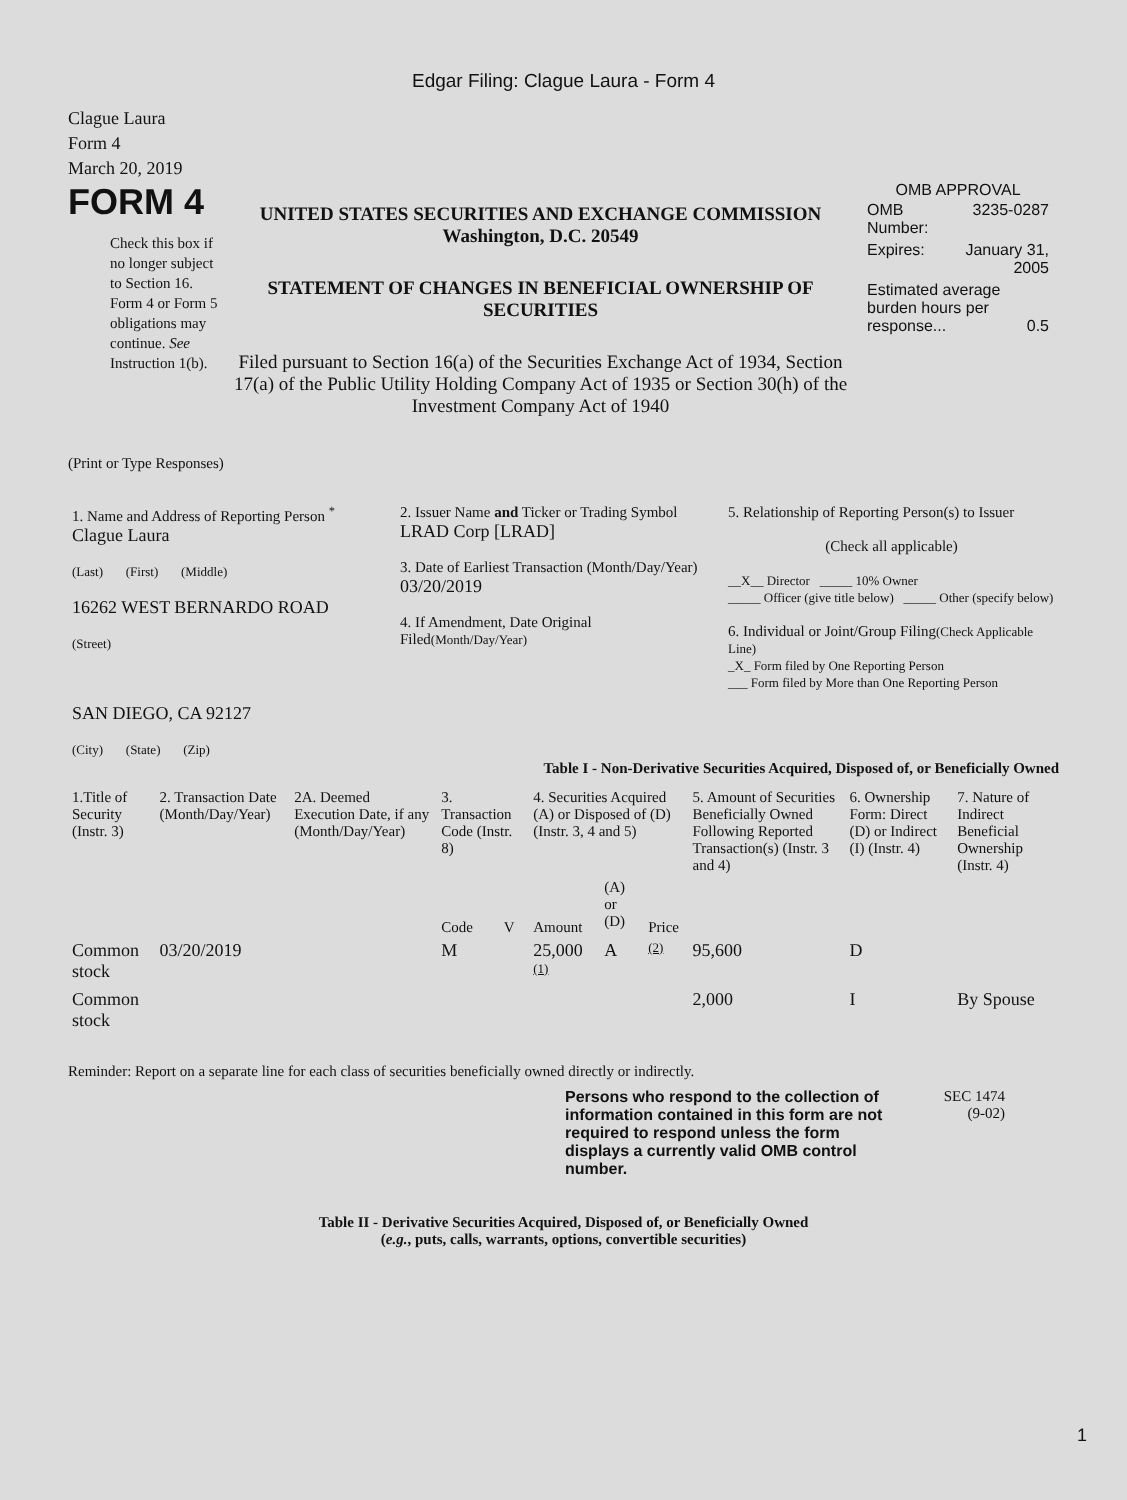Edgar Filing: Clague Laura - Form 4
Clague Laura
Form 4
March 20, 2019
FORM 4
Check this box if no longer subject to Section 16. Form 4 or Form 5 obligations may continue. See Instruction 1(b).
UNITED STATES SECURITIES AND EXCHANGE COMMISSION
Washington, D.C. 20549
STATEMENT OF CHANGES IN BENEFICIAL OWNERSHIP OF SECURITIES
Filed pursuant to Section 16(a) of the Securities Exchange Act of 1934, Section 17(a) of the Public Utility Holding Company Act of 1935 or Section 30(h) of the Investment Company Act of 1940
OMB APPROVAL
| OMB Number: | 3235-0287 |
| Expires: | January 31, 2005 |
| Estimated average burden hours per response... 0.5 | |
(Print or Type Responses)
| 1. Name and Address of Reporting Person <sup>*</sup> Clague Laura (Last) (First) (Middle) 16262 WEST BERNARDO ROAD (Street) SAN DIEGO, CA 92127 (City) (State) (Zip) | 2. Issuer Name and Ticker or Trading Symbol LRAD Corp [LRAD] 3. Date of Earliest Transaction (Month/Day/Year) 03/20/2019 4. If Amendment, Date Original Filed (Month/Day/Year) | 5. Relationship of Reporting Person(s) to Issuer (Check all applicable) __X__ Director _____ 10% Owner _____ Officer (give title below) _____ Other (specify below) 6. Individual or Joint/Group Filing (Check Applicable Line) _X_ Form filed by One Reporting Person ___ Form filed by More than One Reporting Person |
Table I - Non-Derivative Securities Acquired, Disposed of, or Beneficially Owned
| 1.Title of Security (Instr. 3) | 2. Transaction Date (Month/Day/Year) | 2A. Deemed Execution Date, if any (Month/Day/Year) | 3. Transaction Code (Instr. 8) | | 4. Securities Acquired (A) or Disposed of (D) (Instr. 3, 4 and 5) | | | 5. Amount of Securities Beneficially Owned Following Reported Transaction(s) (Instr. 3 and 4) | 6. Ownership Form: Direct (D) or Indirect (I) (Instr. 4) | 7. Nature of Indirect Beneficial Ownership (Instr. 4) |
| --- | --- | --- | --- | --- | --- | --- | --- | --- | --- | --- |
| | | | Code | V | Amount | (A) or (D) | Price | | | |
| Common stock | 03/20/2019 | | M | | 25,000 <sup>(1)</sup> | A | <sup>(2)</sup> | 95,600 | D | |
| Common stock | | | | | | | | 2,000 | I | By Spouse |
Reminder: Report on a separate line for each class of securities beneficially owned directly or indirectly.
Persons who respond to the collection of information contained in this form are not required to respond unless the form displays a currently valid OMB control number.
SEC 1474
(9-02)
Table II - Derivative Securities Acquired, Disposed of, or Beneficially Owned
(e.g., puts, calls, warrants, options, convertible securities)
1